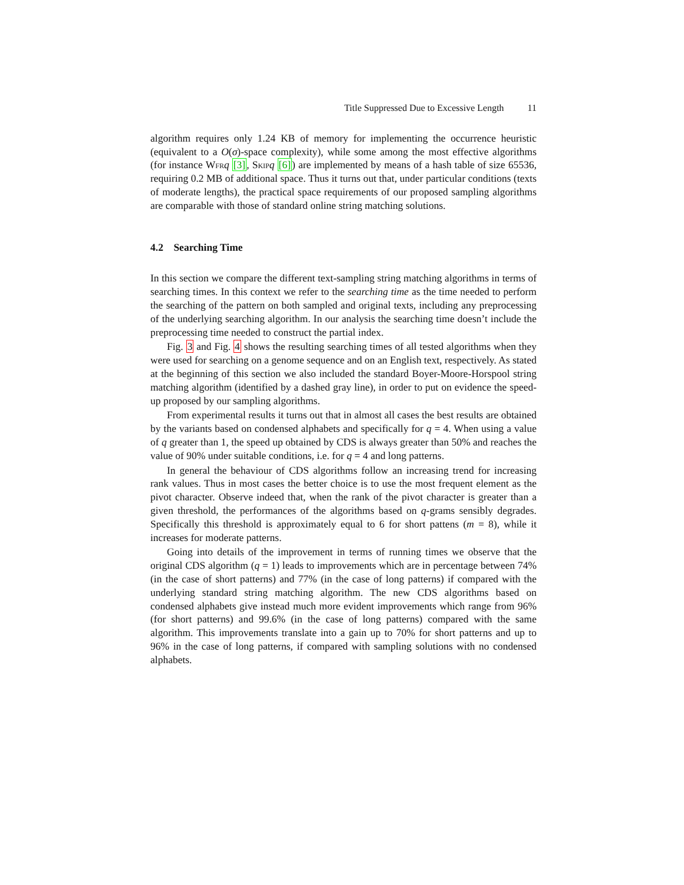Title Suppressed Due to Excessive Length 11
algorithm requires only 1.24 KB of memory for implementing the occurrence heuristic (equivalent to a O(σ)-space complexity), while some among the most effective algorithms (for instance Wfr q [3], Skip q [6]) are implemented by means of a hash table of size 65536, requiring 0.2 MB of additional space. Thus it turns out that, under particular conditions (texts of moderate lengths), the practical space requirements of our proposed sampling algorithms are comparable with those of standard online string matching solutions.
4.2 Searching Time
In this section we compare the different text-sampling string matching algorithms in terms of searching times. In this context we refer to the searching time as the time needed to perform the searching of the pattern on both sampled and original texts, including any preprocessing of the underlying searching algorithm. In our analysis the searching time doesn’t include the preprocessing time needed to construct the partial index.
Fig. 3 and Fig. 4 shows the resulting searching times of all tested algorithms when they were used for searching on a genome sequence and on an English text, respectively. As stated at the beginning of this section we also included the standard Boyer-Moore-Horspool string matching algorithm (identified by a dashed gray line), in order to put on evidence the speed-up proposed by our sampling algorithms.
From experimental results it turns out that in almost all cases the best results are obtained by the variants based on condensed alphabets and specifically for q = 4. When using a value of q greater than 1, the speed up obtained by CDS is always greater than 50% and reaches the value of 90% under suitable conditions, i.e. for q = 4 and long patterns.
In general the behaviour of CDS algorithms follow an increasing trend for increasing rank values. Thus in most cases the better choice is to use the most frequent element as the pivot character. Observe indeed that, when the rank of the pivot character is greater than a given threshold, the performances of the algorithms based on q-grams sensibly degrades. Specifically this threshold is approximately equal to 6 for short pattens (m = 8), while it increases for moderate patterns.
Going into details of the improvement in terms of running times we observe that the original CDS algorithm (q = 1) leads to improvements which are in percentage between 74% (in the case of short patterns) and 77% (in the case of long patterns) if compared with the underlying standard string matching algorithm. The new CDS algorithms based on condensed alphabets give instead much more evident improvements which range from 96% (for short patterns) and 99.6% (in the case of long patterns) compared with the same algorithm. This improvements translate into a gain up to 70% for short patterns and up to 96% in the case of long patterns, if compared with sampling solutions with no condensed alphabets.